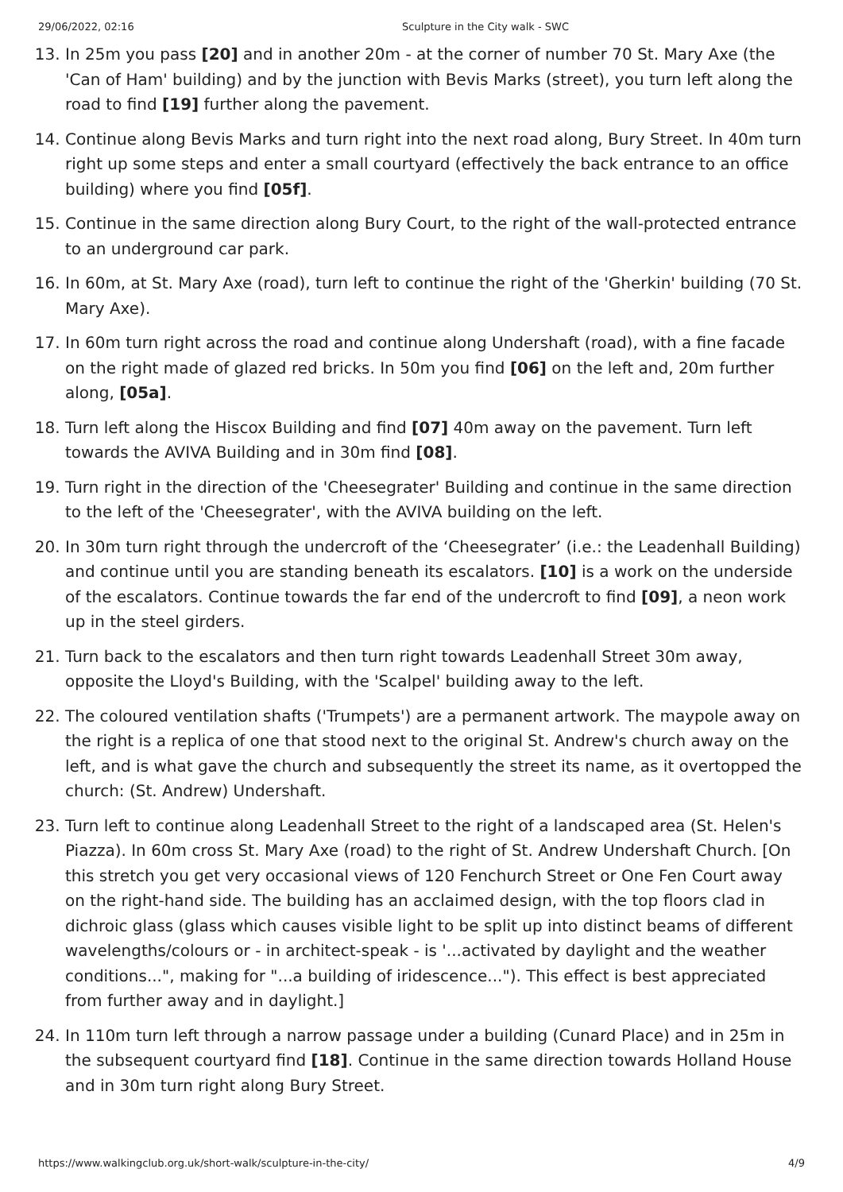29/06/2022, 02:16 Sculpture in the City walk - SWC
13. In 25m you pass [20] and in another 20m - at the corner of number 70 St. Mary Axe (the 'Can of Ham' building) and by the junction with Bevis Marks (street), you turn left along the road to find [19] further along the pavement.
14. Continue along Bevis Marks and turn right into the next road along, Bury Street. In 40m turn right up some steps and enter a small courtyard (effectively the back entrance to an office building) where you find [05f].
15. Continue in the same direction along Bury Court, to the right of the wall-protected entrance to an underground car park.
16. In 60m, at St. Mary Axe (road), turn left to continue the right of the 'Gherkin' building (70 St. Mary Axe).
17. In 60m turn right across the road and continue along Undershaft (road), with a fine facade on the right made of glazed red bricks. In 50m you find [06] on the left and, 20m further along, [05a].
18. Turn left along the Hiscox Building and find [07] 40m away on the pavement. Turn left towards the AVIVA Building and in 30m find [08].
19. Turn right in the direction of the 'Cheesegrater' Building and continue in the same direction to the left of the 'Cheesegrater', with the AVIVA building on the left.
20. In 30m turn right through the undercroft of the ‘Cheesegrater’ (i.e.: the Leadenhall Building) and continue until you are standing beneath its escalators. [10] is a work on the underside of the escalators. Continue towards the far end of the undercroft to find [09], a neon work up in the steel girders.
21. Turn back to the escalators and then turn right towards Leadenhall Street 30m away, opposite the Lloyd's Building, with the 'Scalpel' building away to the left.
22. The coloured ventilation shafts ('Trumpets') are a permanent artwork. The maypole away on the right is a replica of one that stood next to the original St. Andrew's church away on the left, and is what gave the church and subsequently the street its name, as it overtopped the church: (St. Andrew) Undershaft.
23. Turn left to continue along Leadenhall Street to the right of a landscaped area (St. Helen's Piazza). In 60m cross St. Mary Axe (road) to the right of St. Andrew Undershaft Church. [On this stretch you get very occasional views of 120 Fenchurch Street or One Fen Court away on the right-hand side. The building has an acclaimed design, with the top floors clad in dichroic glass (glass which causes visible light to be split up into distinct beams of different wavelengths/colours or - in architect-speak - is '...activated by daylight and the weather conditions...", making for "...a building of iridescence..."). This effect is best appreciated from further away and in daylight.]
24. In 110m turn left through a narrow passage under a building (Cunard Place) and in 25m in the subsequent courtyard find [18]. Continue in the same direction towards Holland House and in 30m turn right along Bury Street.
https://www.walkingclub.org.uk/short-walk/sculpture-in-the-city/ 4/9